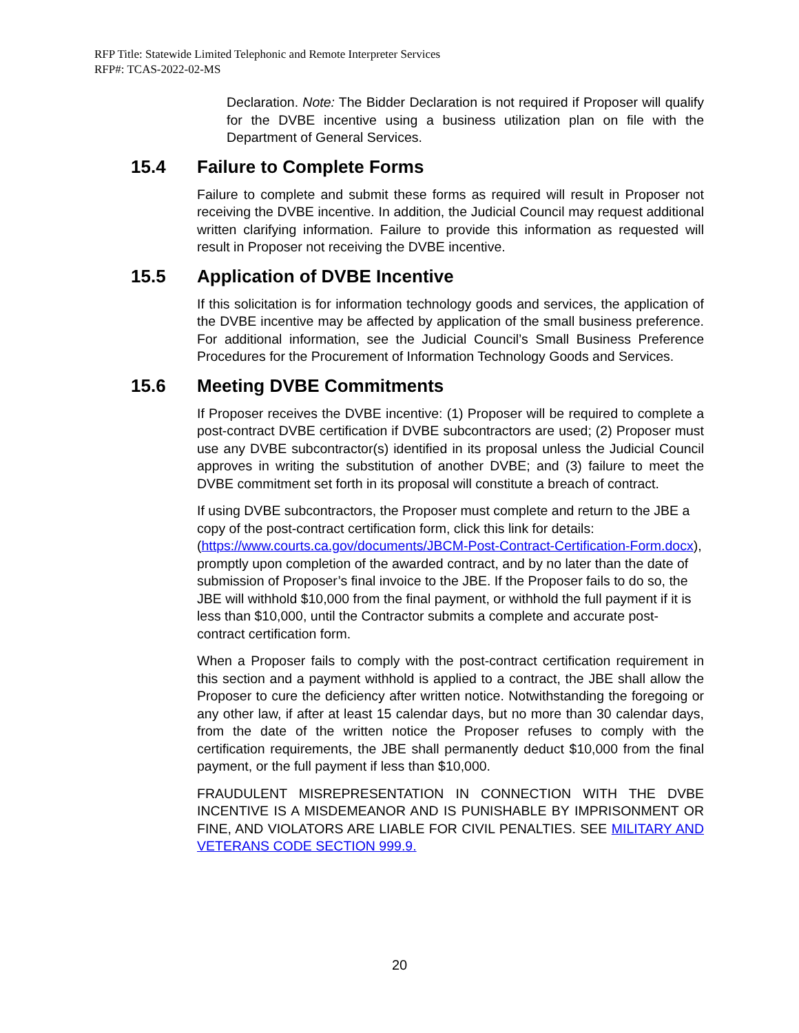RFP Title: Statewide Limited Telephonic and Remote Interpreter Services
RFP#: TCAS-2022-02-MS
Declaration. Note: The Bidder Declaration is not required if Proposer will qualify for the DVBE incentive using a business utilization plan on file with the Department of General Services.
15.4 Failure to Complete Forms
Failure to complete and submit these forms as required will result in Proposer not receiving the DVBE incentive. In addition, the Judicial Council may request additional written clarifying information. Failure to provide this information as requested will result in Proposer not receiving the DVBE incentive.
15.5 Application of DVBE Incentive
If this solicitation is for information technology goods and services, the application of the DVBE incentive may be affected by application of the small business preference. For additional information, see the Judicial Council’s Small Business Preference Procedures for the Procurement of Information Technology Goods and Services.
15.6 Meeting DVBE Commitments
If Proposer receives the DVBE incentive: (1) Proposer will be required to complete a post-contract DVBE certification if DVBE subcontractors are used; (2) Proposer must use any DVBE subcontractor(s) identified in its proposal unless the Judicial Council approves in writing the substitution of another DVBE; and (3) failure to meet the DVBE commitment set forth in its proposal will constitute a breach of contract.
If using DVBE subcontractors, the Proposer must complete and return to the JBE a copy of the post-contract certification form, click this link for details: (https://www.courts.ca.gov/documents/JBCM-Post-Contract-Certification-Form.docx), promptly upon completion of the awarded contract, and by no later than the date of submission of Proposer’s final invoice to the JBE. If the Proposer fails to do so, the JBE will withhold $10,000 from the final payment, or withhold the full payment if it is less than $10,000, until the Contractor submits a complete and accurate post-contract certification form.
When a Proposer fails to comply with the post-contract certification requirement in this section and a payment withhold is applied to a contract, the JBE shall allow the Proposer to cure the deficiency after written notice. Notwithstanding the foregoing or any other law, if after at least 15 calendar days, but no more than 30 calendar days, from the date of the written notice the Proposer refuses to comply with the certification requirements, the JBE shall permanently deduct $10,000 from the final payment, or the full payment if less than $10,000.
FRAUDULENT MISREPRESENTATION IN CONNECTION WITH THE DVBE INCENTIVE IS A MISDEMEANOR AND IS PUNISHABLE BY IMPRISONMENT OR FINE, AND VIOLATORS ARE LIABLE FOR CIVIL PENALTIES. SEE MILITARY AND VETERANS CODE SECTION 999.9.
20